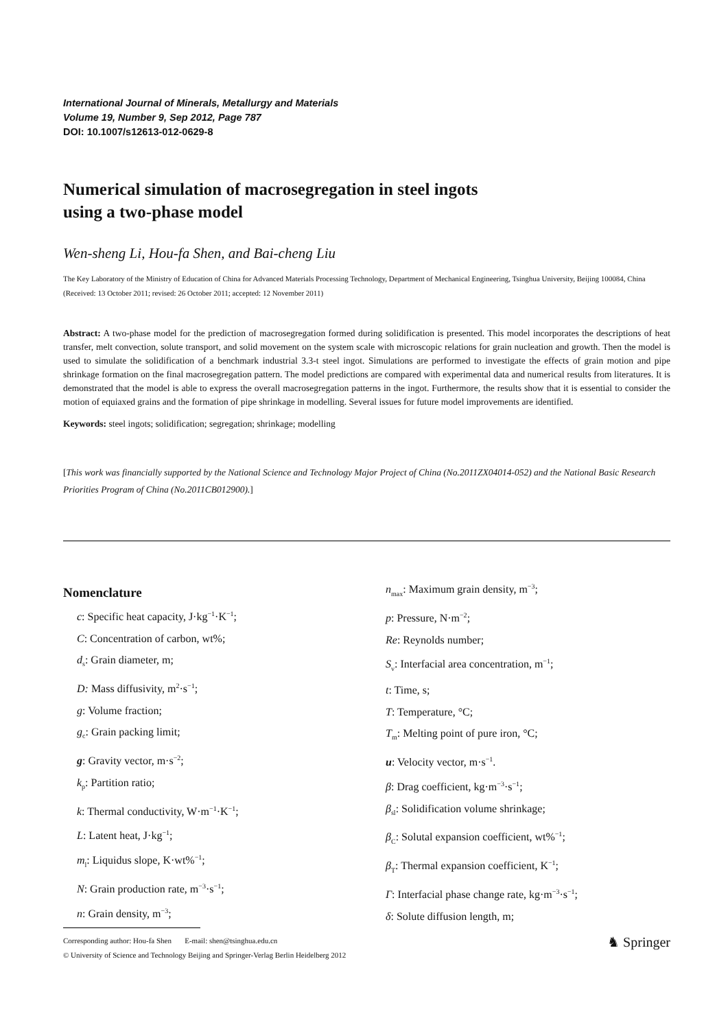International Journal of Minerals, Metallurgy and Materials
Volume 19, Number 9, Sep 2012, Page 787
DOI: 10.1007/s12613-012-0629-8
Numerical simulation of macrosegregation in steel ingots
using a two-phase model
Wen-sheng Li, Hou-fa Shen, and Bai-cheng Liu
The Key Laboratory of the Ministry of Education of China for Advanced Materials Processing Technology, Department of Mechanical Engineering, Tsinghua University, Beijing 100084, China
(Received: 13 October 2011; revised: 26 October 2011; accepted: 12 November 2011)
Abstract: A two-phase model for the prediction of macrosegregation formed during solidification is presented. This model incorporates the descriptions of heat transfer, melt convection, solute transport, and solid movement on the system scale with microscopic relations for grain nucleation and growth. Then the model is used to simulate the solidification of a benchmark industrial 3.3-t steel ingot. Simulations are performed to investigate the effects of grain motion and pipe shrinkage formation on the final macrosegregation pattern. The model predictions are compared with experimental data and numerical results from literatures. It is demonstrated that the model is able to express the overall macrosegregation patterns in the ingot. Furthermore, the results show that it is essential to consider the motion of equiaxed grains and the formation of pipe shrinkage in modelling. Several issues for future model improvements are identified.
Keywords: steel ingots; solidification; segregation; shrinkage; modelling
[This work was financially supported by the National Science and Technology Major Project of China (No.2011ZX04014-052) and the National Basic Research Priorities Program of China (No.2011CB012900).]
Nomenclature
c: Specific heat capacity, J·kg<sup>−1</sup>·K<sup>−1</sup>;
C: Concentration of carbon, wt%;
d<sub>s</sub>: Grain diameter, m;
D: Mass diffusivity, m<sup>2</sup>·s<sup>−1</sup>;
g: Volume fraction;
g<sub>c</sub>: Grain packing limit;
g: Gravity vector, m·s<sup>−2</sup>;
k<sub>p</sub>: Partition ratio;
k: Thermal conductivity, W·m<sup>−1</sup>·K<sup>−1</sup>;
L: Latent heat, J·kg<sup>−1</sup>;
m<sub>l</sub>: Liquidus slope, K·wt%<sup>−1</sup>;
N: Grain production rate, m<sup>−3</sup>·s<sup>−1</sup>;
n: Grain density, m<sup>−3</sup>;
n<sub>max</sub>: Maximum grain density, m<sup>−3</sup>;
p: Pressure, N·m<sup>−2</sup>;
Re: Reynolds number;
S<sub>v</sub>: Interfacial area concentration, m<sup>−1</sup>;
t: Time, s;
T: Temperature, °C;
T<sub>m</sub>: Melting point of pure iron, °C;
u: Velocity vector, m·s<sup>−1</sup>.
β: Drag coefficient, kg·m<sup>−3</sup>·s<sup>−1</sup>;
β<sub>sl</sub>: Solidification volume shrinkage;
β<sub>C</sub>: Solutal expansion coefficient, wt%<sup>−1</sup>;
β<sub>T</sub>: Thermal expansion coefficient, K<sup>−1</sup>;
Γ: Interfacial phase change rate, kg·m<sup>−3</sup>·s<sup>−1</sup>;
δ: Solute diffusion length, m;
Corresponding author: Hou-fa Shen E-mail: shen@tsinghua.edu.cn
© University of Science and Technology Beijing and Springer-Verlag Berlin Heidelberg 2012
♞ Springer